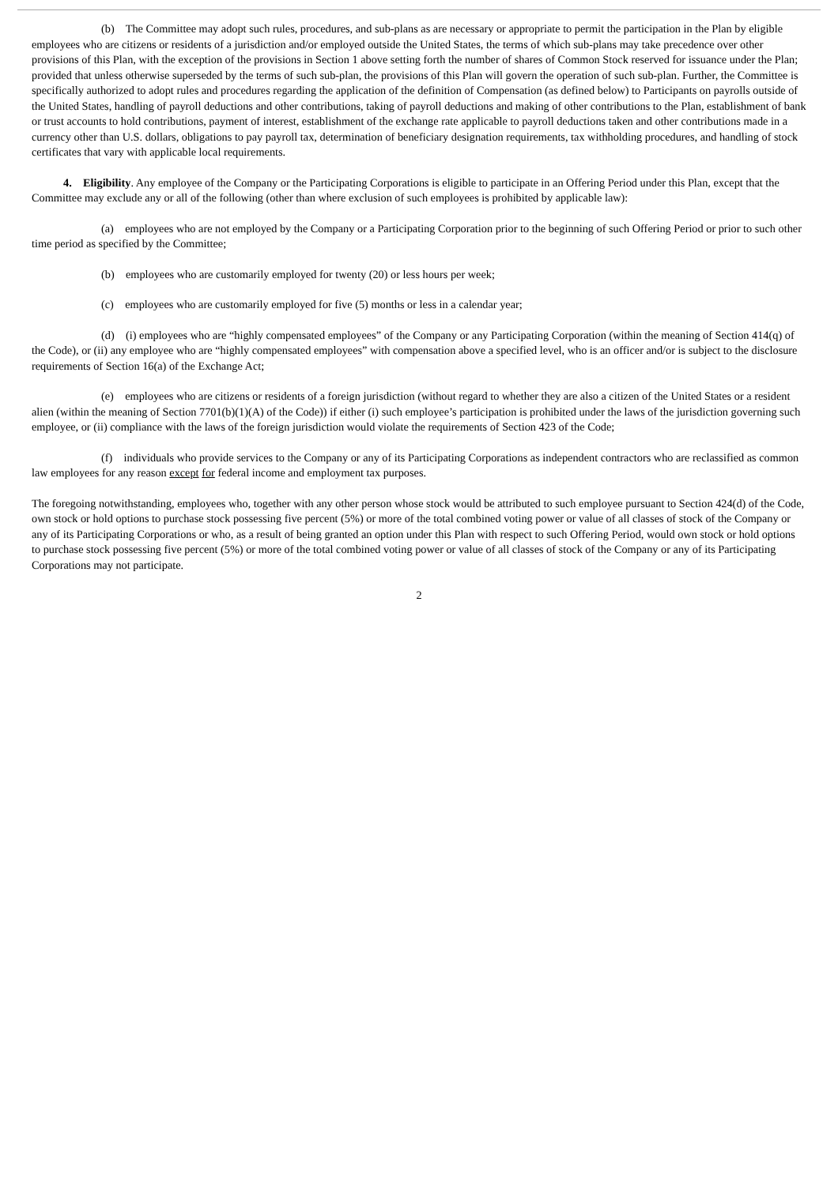(b) The Committee may adopt such rules, procedures, and sub-plans as are necessary or appropriate to permit the participation in the Plan by eligible employees who are citizens or residents of a jurisdiction and/or employed outside the United States, the terms of which sub-plans may take precedence over other provisions of this Plan, with the exception of the provisions in Section 1 above setting forth the number of shares of Common Stock reserved for issuance under the Plan; provided that unless otherwise superseded by the terms of such sub-plan, the provisions of this Plan will govern the operation of such sub-plan. Further, the Committee is specifically authorized to adopt rules and procedures regarding the application of the definition of Compensation (as defined below) to Participants on payrolls outside of the United States, handling of payroll deductions and other contributions, taking of payroll deductions and making of other contributions to the Plan, establishment of bank or trust accounts to hold contributions, payment of interest, establishment of the exchange rate applicable to payroll deductions taken and other contributions made in a currency other than U.S. dollars, obligations to pay payroll tax, determination of beneficiary designation requirements, tax withholding procedures, and handling of stock certificates that vary with applicable local requirements.
4. Eligibility. Any employee of the Company or the Participating Corporations is eligible to participate in an Offering Period under this Plan, except that the Committee may exclude any or all of the following (other than where exclusion of such employees is prohibited by applicable law):
(a) employees who are not employed by the Company or a Participating Corporation prior to the beginning of such Offering Period or prior to such other time period as specified by the Committee;
(b) employees who are customarily employed for twenty (20) or less hours per week;
(c) employees who are customarily employed for five (5) months or less in a calendar year;
(d) (i) employees who are “highly compensated employees” of the Company or any Participating Corporation (within the meaning of Section 414(q) of the Code), or (ii) any employee who are “highly compensated employees” with compensation above a specified level, who is an officer and/or is subject to the disclosure requirements of Section 16(a) of the Exchange Act;
(e) employees who are citizens or residents of a foreign jurisdiction (without regard to whether they are also a citizen of the United States or a resident alien (within the meaning of Section 7701(b)(1)(A) of the Code)) if either (i) such employee’s participation is prohibited under the laws of the jurisdiction governing such employee, or (ii) compliance with the laws of the foreign jurisdiction would violate the requirements of Section 423 of the Code;
(f) individuals who provide services to the Company or any of its Participating Corporations as independent contractors who are reclassified as common law employees for any reason except for federal income and employment tax purposes.
The foregoing notwithstanding, employees who, together with any other person whose stock would be attributed to such employee pursuant to Section 424(d) of the Code, own stock or hold options to purchase stock possessing five percent (5%) or more of the total combined voting power or value of all classes of stock of the Company or any of its Participating Corporations or who, as a result of being granted an option under this Plan with respect to such Offering Period, would own stock or hold options to purchase stock possessing five percent (5%) or more of the total combined voting power or value of all classes of stock of the Company or any of its Participating Corporations may not participate.
2